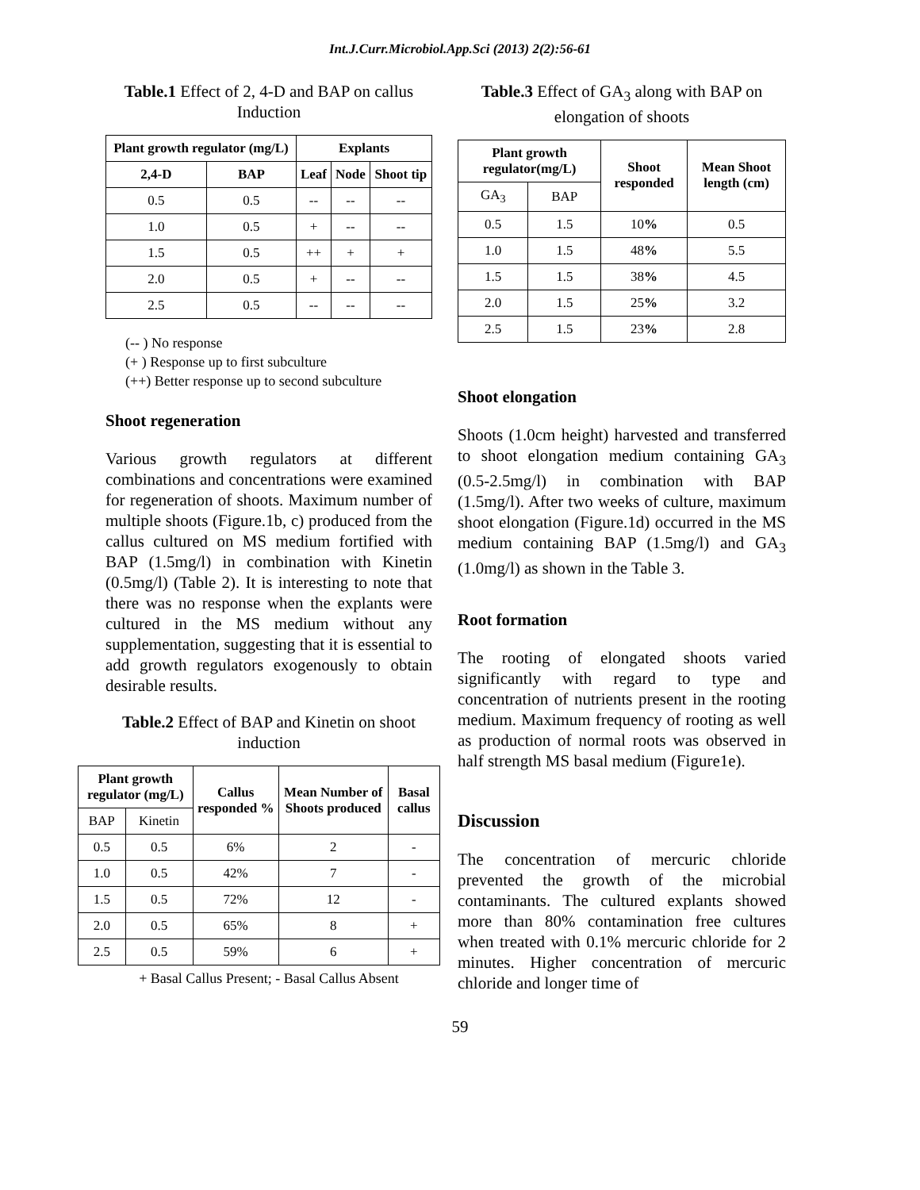Int.J.Curr.Microbiol.App.Sci (2013) 2(2):56-61
Table.1 Effect of 2, 4-D and BAP on callus Induction
| Plant growth regulator (mg/L) | | Explants | | |
| --- | --- | --- | --- | --- |
| 2,4-D | BAP | Leaf | Node | Shoot tip |
| 0.5 | 0.5 | -- | -- | -- |
| 1.0 | 0.5 | + | -- | -- |
| 1.5 | 0.5 | ++ | + | + |
| 2.0 | 0.5 | + | -- | -- |
| 2.5 | 0.5 | -- | -- | -- |
(-- ) No response
(+ ) Response up to first subculture
(++) Better response up to second subculture
Shoot regeneration
Various growth regulators at different combinations and concentrations were examined for regeneration of shoots. Maximum number of multiple shoots (Figure.1b, c) produced from the callus cultured on MS medium fortified with BAP (1.5mg/l) in combination with Kinetin (0.5mg/l) (Table 2). It is interesting to note that there was no response when the explants were cultured in the MS medium without any supplementation, suggesting that it is essential to add growth regulators exogenously to obtain desirable results.
Table.2 Effect of BAP and Kinetin on shoot induction
| Plant growth regulator (mg/L) | | Callus responded % | Mean Number of Shoots produced | Basal callus |
| --- | --- | --- | --- | --- |
| BAP | Kinetin | | | |
| 0.5 | 0.5 | 6% | 2 | - |
| 1.0 | 0.5 | 42% | 7 | - |
| 1.5 | 0.5 | 72% | 12 | - |
| 2.0 | 0.5 | 65% | 8 | + |
| 2.5 | 0.5 | 59% | 6 | + |
+ Basal Callus Present; - Basal Callus Absent
Table.3 Effect of GA<sub>3</sub> along with BAP on elongation of shoots
| Plant growth regulator(mg/L) | | Shoot responded | Mean Shoot length (cm) |
| --- | --- | --- | --- |
| GA<sub>3</sub> | BAP | | |
| 0.5 | 1.5 | 10 % | 0.5 |
| 1.0 | 1.5 | 48 % | 5.5 |
| 1.5 | 1.5 | 38 % | 4.5 |
| 2.0 | 1.5 | 25 % | 3.2 |
| 2.5 | 1.5 | 23 % | 2.8 |
Shoot elongation
Shoots (1.0cm height) harvested and transferred to shoot elongation medium containing GA<sub>3</sub> (0.5-2.5mg/l) in combination with BAP (1.5mg/l). After two weeks of culture, maximum shoot elongation (Figure.1d) occurred in the MS medium containing BAP (1.5mg/l) and GA<sub>3</sub> (1.0mg/l) as shown in the Table 3.
Root formation
The rooting of elongated shoots varied significantly with regard to type and concentration of nutrients present in the rooting medium. Maximum frequency of rooting as well as production of normal roots was observed in half strength MS basal medium (Figure1e).
Discussion
The concentration of mercuric chloride prevented the growth of the microbial contaminants. The cultured explants showed more than 80% contamination free cultures when treated with 0.1% mercuric chloride for 2 minutes. Higher concentration of mercuric chloride and longer time of
59